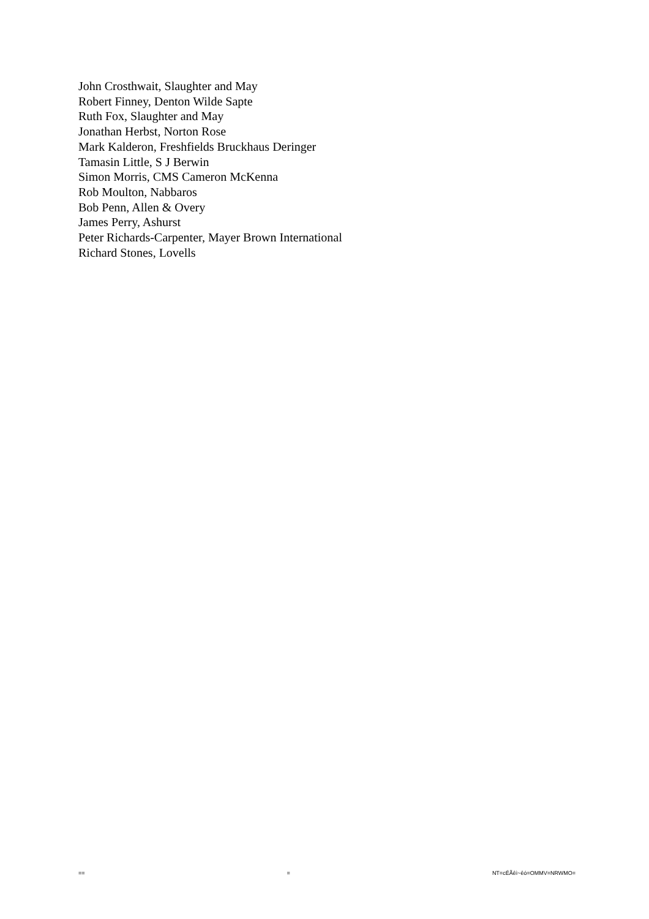John Crosthwait, Slaughter and May
Robert Finney, Denton Wilde Sapte
Ruth Fox, Slaughter and May
Jonathan Herbst, Norton Rose
Mark Kalderon, Freshfields Bruckhaus Deringer
Tamasin Little, S J Berwin
Simon Morris, CMS Cameron McKenna
Rob Moulton, Nabbaros
Bob Penn, Allen & Overy
James Perry, Ashurst
Peter Richards-Carpenter, Mayer Brown International
Richard Stones, Lovells
== = NT=cÉÃêì~êó=OMMV=NRWMO=